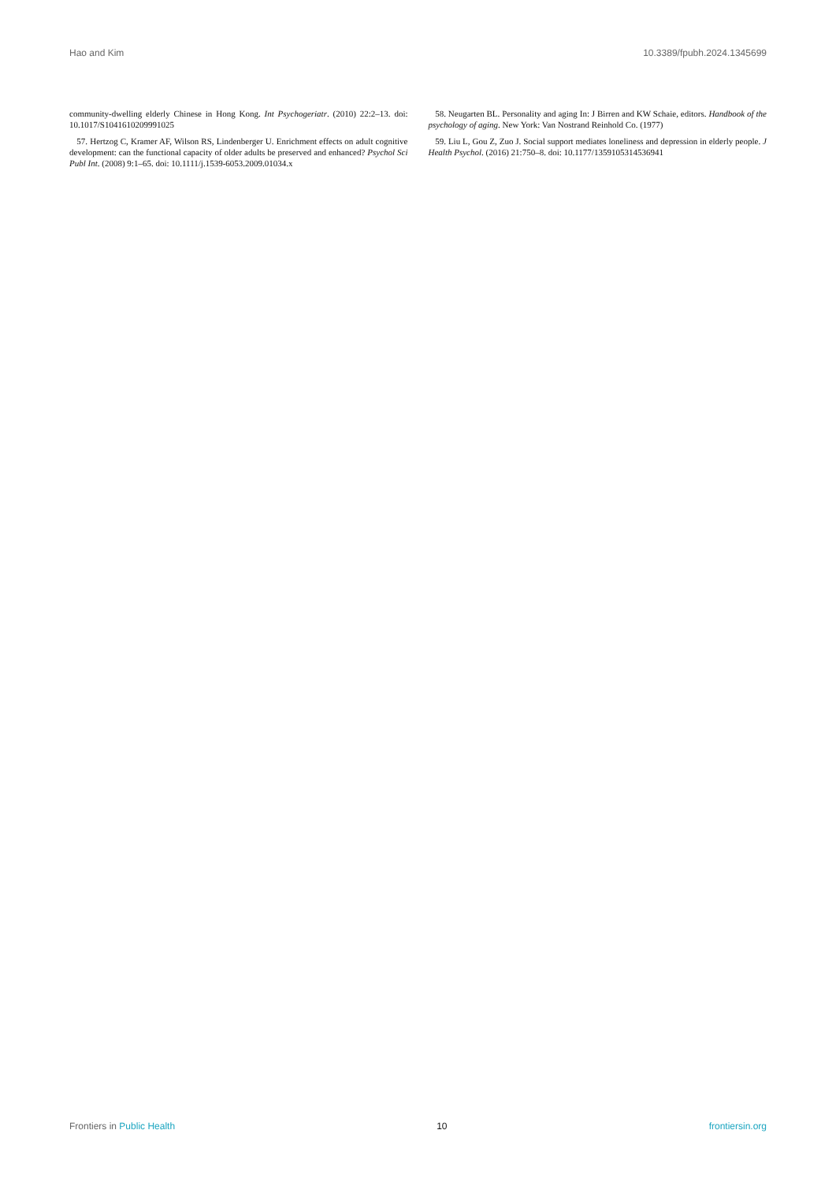Hao and Kim 10.3389/fpubh.2024.1345699
community-dwelling elderly Chinese in Hong Kong. Int Psychogeriatr. (2010) 22:2–13. doi: 10.1017/S1041610209991025
57. Hertzog C, Kramer AF, Wilson RS, Lindenberger U. Enrichment effects on adult cognitive development: can the functional capacity of older adults be preserved and enhanced? Psychol Sci Publ Int. (2008) 9:1–65. doi: 10.1111/j.1539-6053.2009.01034.x
58. Neugarten BL. Personality and aging In: J Birren and KW Schaie, editors. Handbook of the psychology of aging. New York: Van Nostrand Reinhold Co. (1977)
59. Liu L, Gou Z, Zuo J. Social support mediates loneliness and depression in elderly people. J Health Psychol. (2016) 21:750–8. doi: 10.1177/1359105314536941
Frontiers in Public Health 10 frontiersin.org